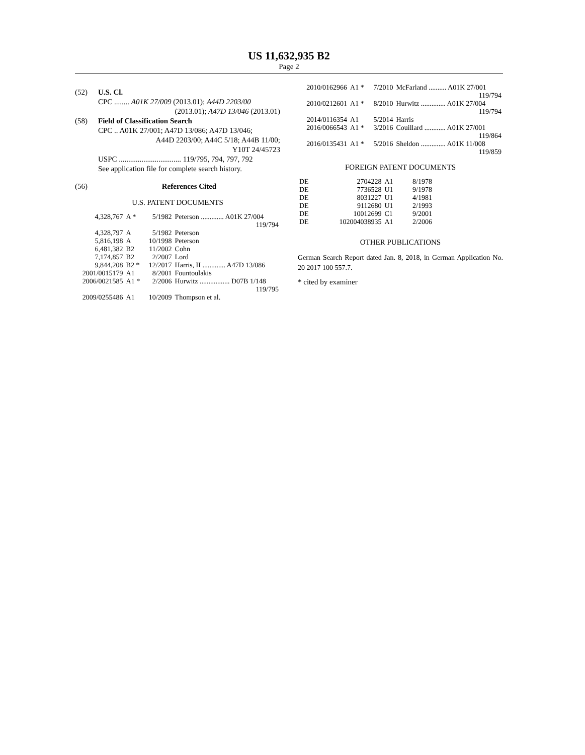US 11,632,935 B2
Page 2
(52) U.S. Cl.
CPC ........ A01K 27/009 (2013.01); A44D 2203/00
(2013.01); A47D 13/046 (2013.01)
(58) Field of Classification Search
CPC .. A01K 27/001; A47D 13/086; A47D 13/046;
A44D 2203/00; A44C 5/18; A44B 11/00;
Y10T 24/45723
USPC ................................. 119/795, 794, 797, 792
See application file for complete search history.
(56) References Cited
U.S. PATENT DOCUMENTS
| 4,328,767 | A * | 5/1982 | Peterson ............. A01K 27/004 119/794 |
| 4,328,797 | A | 5/1982 | Peterson |
| 5,816,198 | A | 10/1998 | Peterson |
| 6,481,382 | B2 | 11/2002 | Cohn |
| 7,174,857 | B2 | 2/2007 | Lord |
| 9,844,208 | B2 * | 12/2017 | Harris, II ............. A47D 13/086 |
| 2001/0015179 | A1 | 8/2001 | Fountoulakis |
| 2006/0021585 | A1 * | 2/2006 | Hurwitz ................. D07B 1/148 119/795 |
| 2009/0255486 | A1 | 10/2009 | Thompson et al. |
| 2010/0162966 | A1 * | 7/2010 | McFarland .......... A01K 27/001 119/794 |
| 2010/0212601 | A1 * | 8/2010 | Hurwitz .............. A01K 27/004 119/794 |
| 2014/0116354 | A1 | 5/2014 | Harris |
| 2016/0066543 | A1 * | 3/2016 | Couillard ............ A01K 27/001 119/864 |
| 2016/0135431 | A1 * | 5/2016 | Sheldon .............. A01K 11/008 119/859 |
FOREIGN PATENT DOCUMENTS
| DE | 2704228 | A1 | 8/1978 |
| DE | 7736528 | U1 | 9/1978 |
| DE | 8031227 | U1 | 4/1981 |
| DE | 9112680 | U1 | 2/1993 |
| DE | 10012699 | C1 | 9/2001 |
| DE | 102004038935 | A1 | 2/2006 |
OTHER PUBLICATIONS
German Search Report dated Jan. 8, 2018, in German Application No. 20 2017 100 557.7.
* cited by examiner